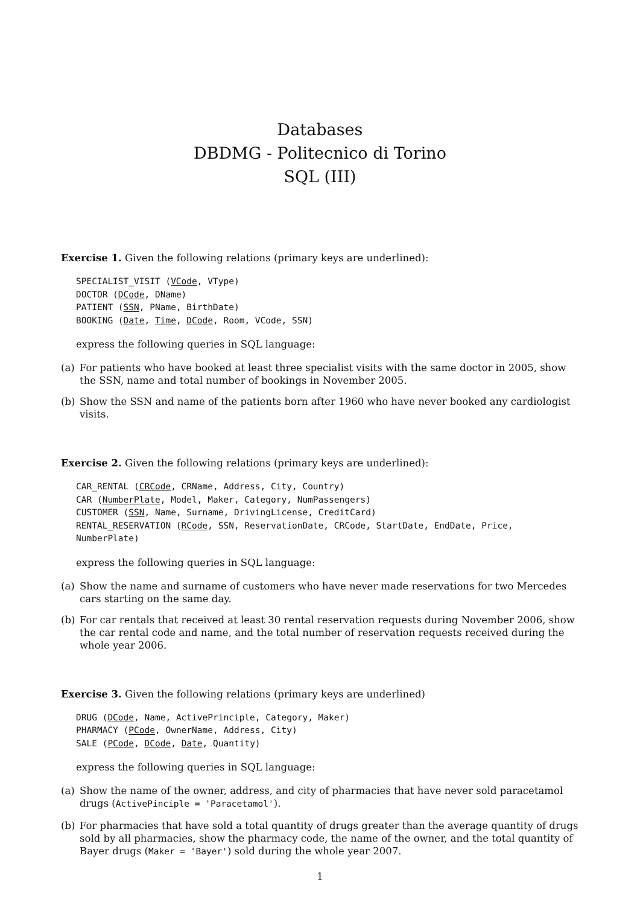Databases
DBDMG - Politecnico di Torino
SQL (III)
Exercise 1. Given the following relations (primary keys are underlined):
SPECIALIST_VISIT (VCode, VType)
DOCTOR (DCode, DName)
PATIENT (SSN, PName, BirthDate)
BOOKING (Date, Time, DCode, Room, VCode, SSN)
express the following queries in SQL language:
(a) For patients who have booked at least three specialist visits with the same doctor in 2005, show the SSN, name and total number of bookings in November 2005.
(b) Show the SSN and name of the patients born after 1960 who have never booked any cardiologist visits.
Exercise 2. Given the following relations (primary keys are underlined):
CAR_RENTAL (CRCode, CRName, Address, City, Country)
CAR (NumberPlate, Model, Maker, Category, NumPassengers)
CUSTOMER (SSN, Name, Surname, DrivingLicense, CreditCard)
RENTAL_RESERVATION (RCode, SSN, ReservationDate, CRCode, StartDate, EndDate, Price, NumberPlate)
express the following queries in SQL language:
(a) Show the name and surname of customers who have never made reservations for two Mercedes cars starting on the same day.
(b) For car rentals that received at least 30 rental reservation requests during November 2006, show the car rental code and name, and the total number of reservation requests received during the whole year 2006.
Exercise 3. Given the following relations (primary keys are underlined)
DRUG (DCode, Name, ActivePrinciple, Category, Maker)
PHARMACY (PCode, OwnerName, Address, City)
SALE (PCode, DCode, Date, Quantity)
express the following queries in SQL language:
(a) Show the name of the owner, address, and city of pharmacies that have never sold paracetamol drugs (ActivePinciple = 'Paracetamol').
(b) For pharmacies that have sold a total quantity of drugs greater than the average quantity of drugs sold by all pharmacies, show the pharmacy code, the name of the owner, and the total quantity of Bayer drugs (Maker = 'Bayer') sold during the whole year 2007.
1